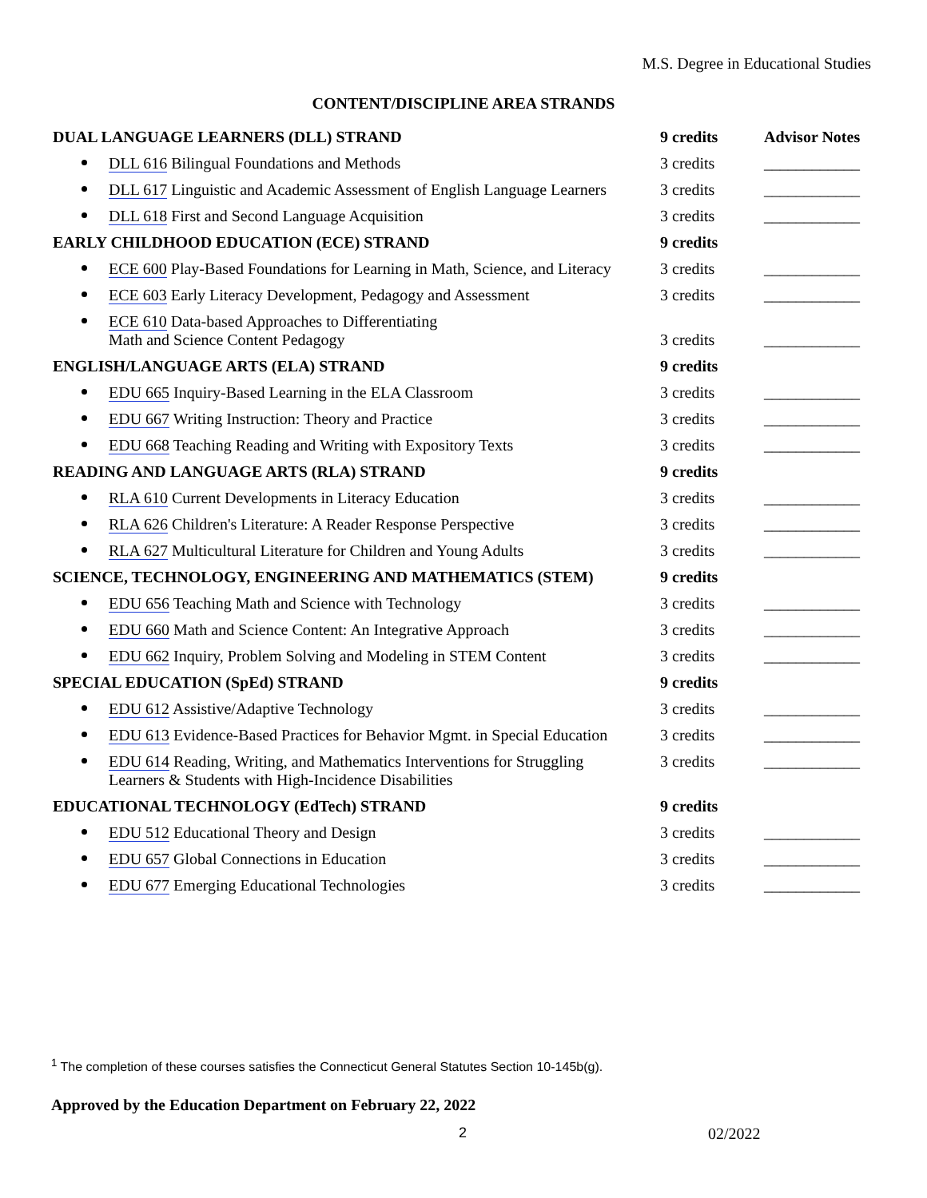M.S. Degree in Educational Studies
CONTENT/DISCIPLINE AREA STRANDS
| DUAL LANGUAGE LEARNERS (DLL) STRAND | 9 credits | Advisor Notes |
| --- | --- | --- |
| DLL 616 Bilingual Foundations and Methods | 3 credits | ____________ |
| DLL 617 Linguistic and Academic Assessment of English Language Learners | 3 credits | ____________ |
| DLL 618 First and Second Language Acquisition | 3 credits | ____________ |
| EARLY CHILDHOOD EDUCATION (ECE) STRAND | 9 credits | |
| ECE 600 Play-Based Foundations for Learning in Math, Science, and Literacy | 3 credits | ____________ |
| ECE 603 Early Literacy Development, Pedagogy and Assessment | 3 credits | ____________ |
| ECE 610 Data-based Approaches to Differentiating Math and Science Content Pedagogy | 3 credits | ____________ |
| ENGLISH/LANGUAGE ARTS (ELA) STRAND | 9 credits | |
| EDU 665 Inquiry-Based Learning in the ELA Classroom | 3 credits | ____________ |
| EDU 667 Writing Instruction: Theory and Practice | 3 credits | ____________ |
| EDU 668 Teaching Reading and Writing with Expository Texts | 3 credits | ____________ |
| READING AND LANGUAGE ARTS (RLA) STRAND | 9 credits | |
| RLA 610 Current Developments in Literacy Education | 3 credits | ____________ |
| RLA 626 Children's Literature: A Reader Response Perspective | 3 credits | ____________ |
| RLA 627 Multicultural Literature for Children and Young Adults | 3 credits | ____________ |
| SCIENCE, TECHNOLOGY, ENGINEERING AND MATHEMATICS (STEM) | 9 credits | |
| EDU 656 Teaching Math and Science with Technology | 3 credits | ____________ |
| EDU 660 Math and Science Content: An Integrative Approach | 3 credits | ____________ |
| EDU 662 Inquiry, Problem Solving and Modeling in STEM Content | 3 credits | ____________ |
| SPECIAL EDUCATION (SpEd) STRAND | 9 credits | |
| EDU 612 Assistive/Adaptive Technology | 3 credits | ____________ |
| EDU 613 Evidence-Based Practices for Behavior Mgmt. in Special Education | 3 credits | ____________ |
| EDU 614 Reading, Writing, and Mathematics Interventions for Struggling Learners & Students with High-Incidence Disabilities | 3 credits | ____________ |
| EDUCATIONAL TECHNOLOGY (EdTech) STRAND | 9 credits | |
| EDU 512 Educational Theory and Design | 3 credits | ____________ |
| EDU 657 Global Connections in Education | 3 credits | ____________ |
| EDU 677 Emerging Educational Technologies | 3 credits | ____________ |
<sup>1</sup> The completion of these courses satisfies the Connecticut General Statutes Section 10-145b(g).
Approved by the Education Department on February 22, 2022
2 02/2022